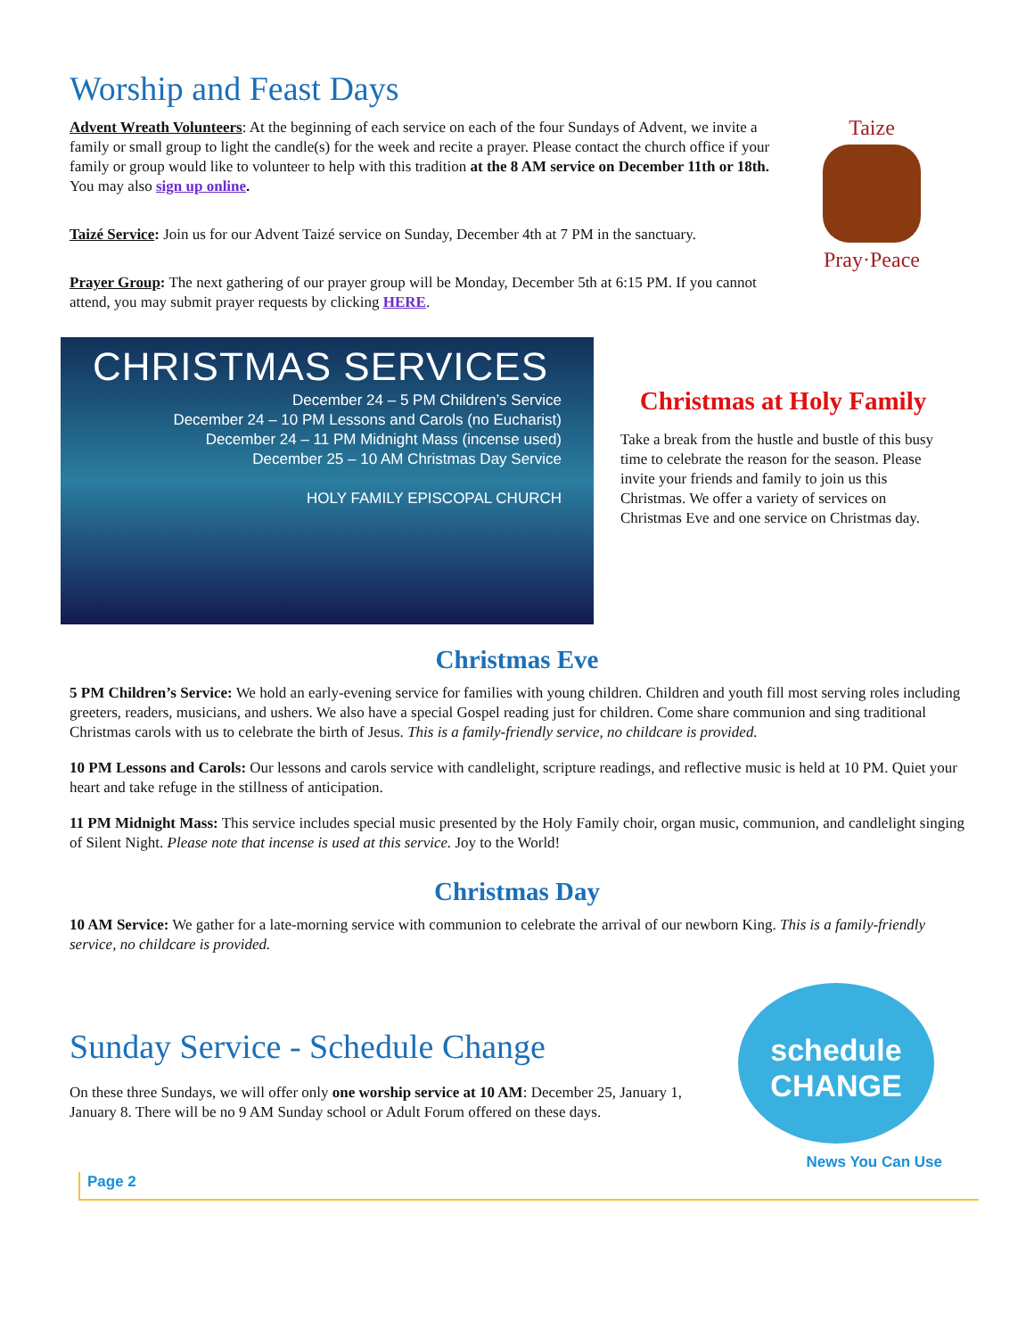Worship and Feast Days
Advent Wreath Volunteers: At the beginning of each service on each of the four Sundays of Advent, we invite a family or small group to light the candle(s) for the week and recite a prayer. Please contact the church office if your family or group would like to volunteer to help with this tradition at the 8 AM service on December 11th or 18th. You may also sign up online.
Taizé Service: Join us for our Advent Taizé service on Sunday, December 4th at 7 PM in the sanctuary.
Prayer Group: The next gathering of our prayer group will be Monday, December 5th at 6:15 PM. If you cannot attend, you may submit prayer requests by clicking HERE.
Taize
Pray·Peace
CHRISTMAS SERVICES
December 24 – 5 PM Children’s Service
December 24 – 10 PM Lessons and Carols (no Eucharist)
December 24 – 11 PM Midnight Mass (incense used)
December 25 – 10 AM Christmas Day Service
HOLY FAMILY EPISCOPAL CHURCH
Christmas at Holy Family
Take a break from the hustle and bustle of this busy time to celebrate the reason for the season. Please invite your friends and family to join us this Christmas. We offer a variety of services on Christmas Eve and one service on Christmas day.
Christmas Eve
5 PM Children’s Service: We hold an early-evening service for families with young children. Children and youth fill most serving roles including greeters, readers, musicians, and ushers. We also have a special Gospel reading just for children. Come share communion and sing traditional Christmas carols with us to celebrate the birth of Jesus. This is a family-friendly service, no childcare is provided.
10 PM Lessons and Carols: Our lessons and carols service with candlelight, scripture readings, and reflective music is held at 10 PM. Quiet your heart and take refuge in the stillness of anticipation.
11 PM Midnight Mass: This service includes special music presented by the Holy Family choir, organ music, communion, and candlelight singing of Silent Night. Please note that incense is used at this service. Joy to the World!
Christmas Day
10 AM Service: We gather for a late-morning service with communion to celebrate the arrival of our newborn King. This is a family-friendly service, no childcare is provided.
Sunday Service - Schedule Change
On these three Sundays, we will offer only one worship service at 10 AM: December 25, January 1, January 8. There will be no 9 AM Sunday school or Adult Forum offered on these days.
schedule
CHANGE
News You Can Use
Page 2